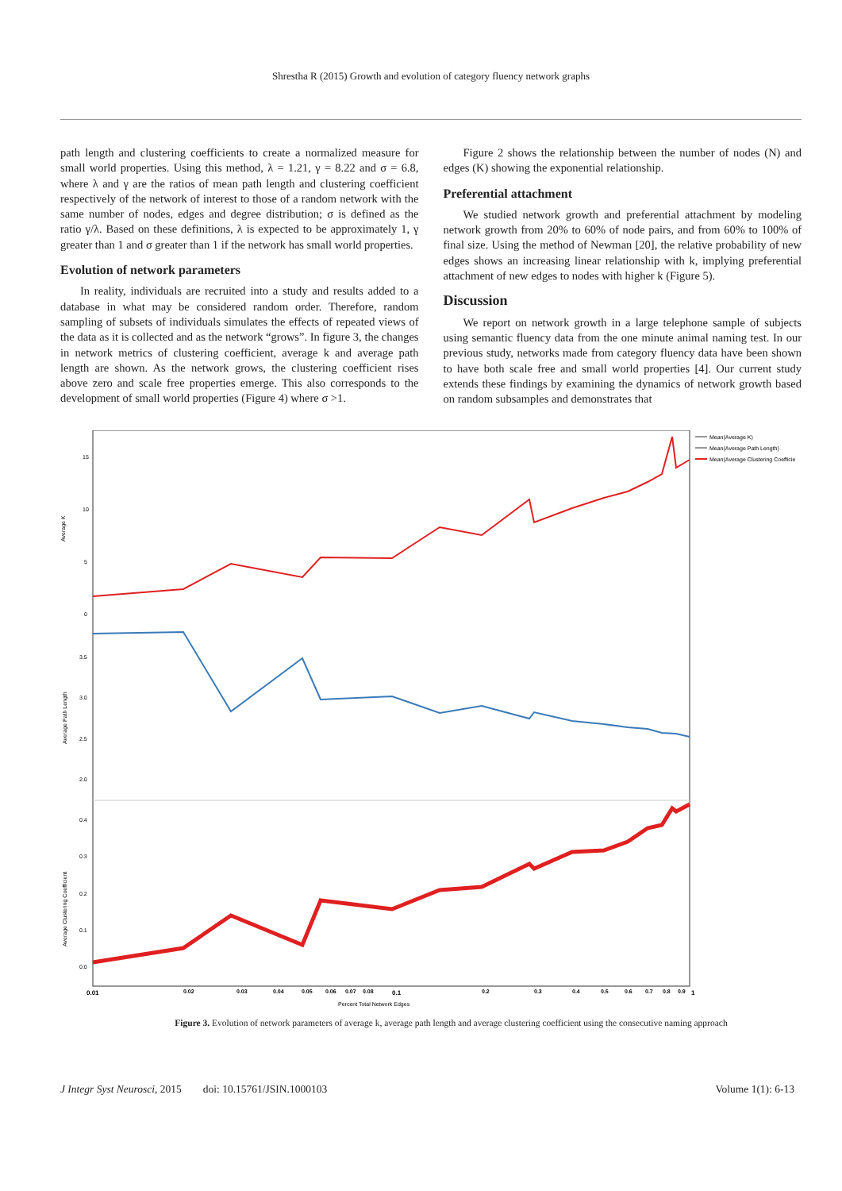Shrestha R (2015) Growth and evolution of category fluency network graphs
path length and clustering coefficients to create a normalized measure for small world properties. Using this method, λ = 1.21, γ = 8.22 and σ = 6.8, where λ and γ are the ratios of mean path length and clustering coefficient respectively of the network of interest to those of a random network with the same number of nodes, edges and degree distribution; σ is defined as the ratio γ/λ. Based on these definitions, λ is expected to be approximately 1, γ greater than 1 and σ greater than 1 if the network has small world properties.
Evolution of network parameters
In reality, individuals are recruited into a study and results added to a database in what may be considered random order. Therefore, random sampling of subsets of individuals simulates the effects of repeated views of the data as it is collected and as the network “grows”. In figure 3, the changes in network metrics of clustering coefficient, average k and average path length are shown. As the network grows, the clustering coefficient rises above zero and scale free properties emerge. This also corresponds to the development of small world properties (Figure 4) where σ >1.
Figure 2 shows the relationship between the number of nodes (N) and edges (K) showing the exponential relationship.
Preferential attachment
We studied network growth and preferential attachment by modeling network growth from 20% to 60% of node pairs, and from 60% to 100% of final size. Using the method of Newman [20], the relative probability of new edges shows an increasing linear relationship with k, implying preferential attachment of new edges to nodes with higher k (Figure 5).
Discussion
We report on network growth in a large telephone sample of subjects using semantic fluency data from the one minute animal naming test. In our previous study, networks made from category fluency data have been shown to have both scale free and small world properties [4]. Our current study extends these findings by examining the dynamics of network growth based on random subsamples and demonstrates that
Average K
Average Path Length
Average Clustering Coefficient
15
10
5
0
3.5
3.0
2.5
2.0
0.4
0.3
0.2
0.1
0.0
Mean(Average K)
Mean(Average Path Length)
Mean(Average Clustering Coefficie
0.01
0.02
0.03
0.04
0.05
0.06
0.07
0.08
0.1
0.2
0.3
0.4
0.5
0.6
0.7
0.8
0.9
1
Percent Total Network Edges
Figure 3. Evolution of network parameters of average k, average path length and average clustering coefficient using the consecutive naming approach
J Integr Syst Neurosci, 2015 doi: 10.15761/JSIN.1000103 Volume 1(1): 6-13